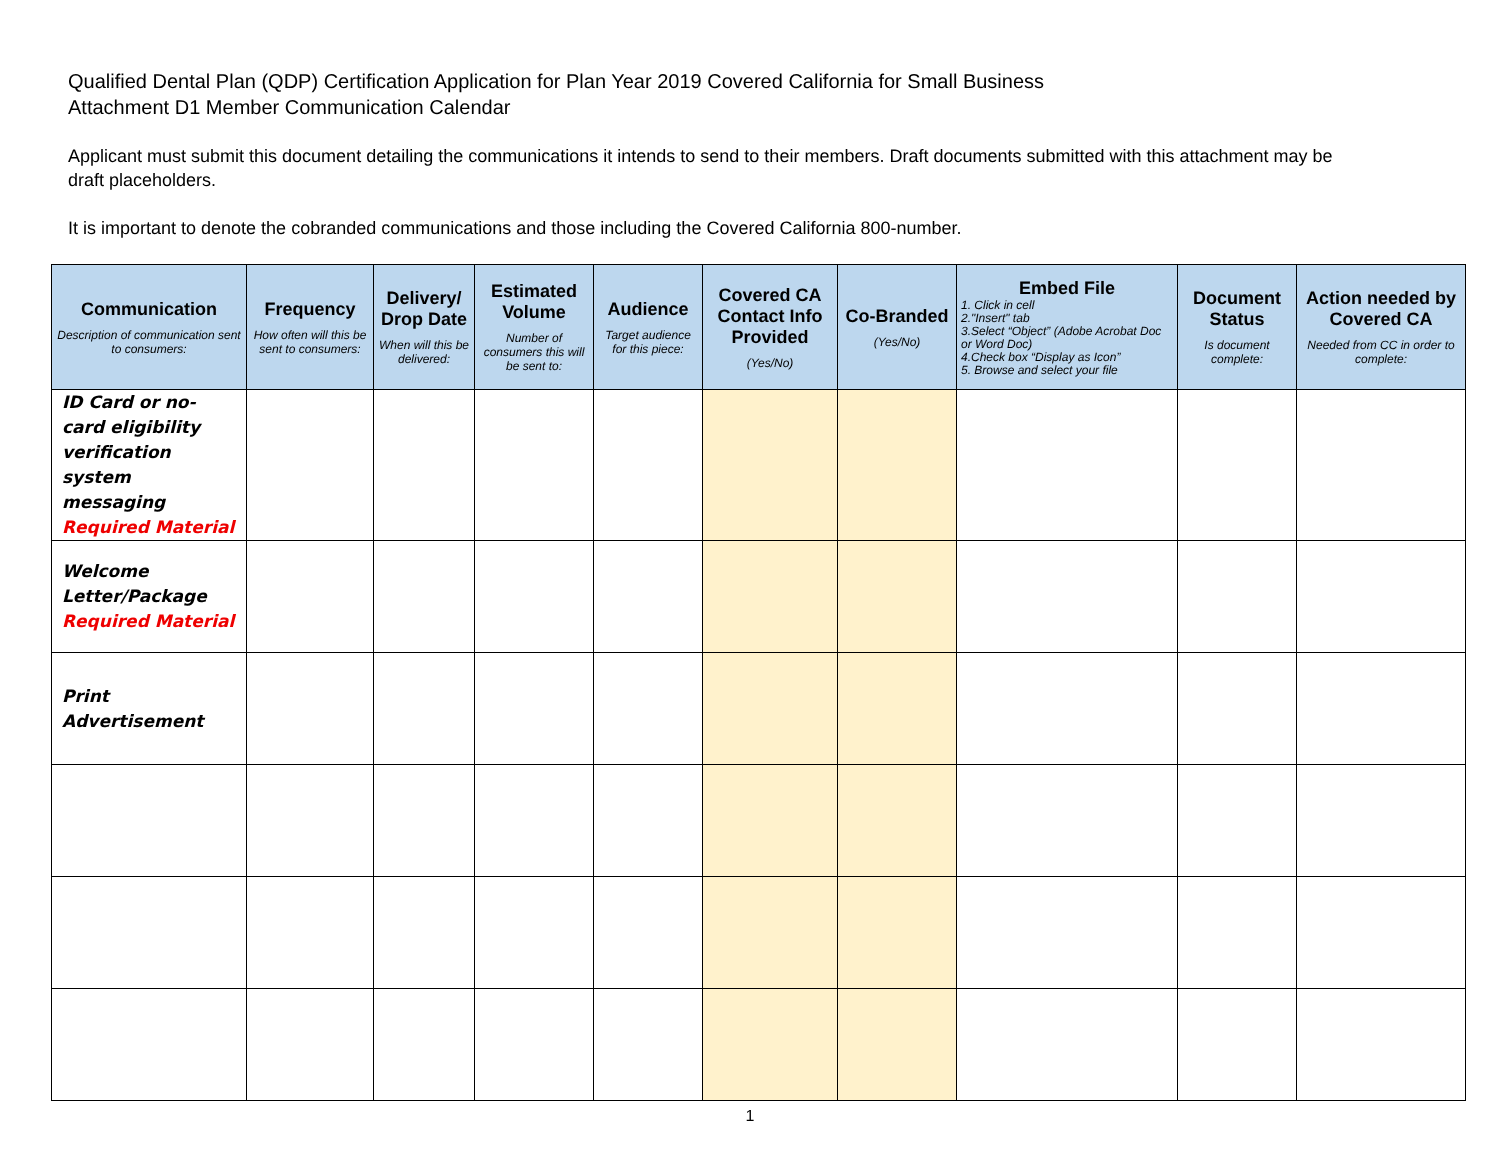Qualified Dental Plan (QDP) Certification Application for Plan Year 2019 Covered California for Small Business
Attachment D1 Member Communication Calendar
Applicant must submit this document detailing the communications it intends to send to their members. Draft documents submitted with this attachment may be draft placeholders.
It is important to denote the cobranded communications and those including the Covered California 800-number.
| Communication Description of communication sent to consumers: | Frequency How often will this be sent to consumers: | Delivery/ Drop Date When will this be delivered: | Estimated Volume Number of consumers this will be sent to: | Audience Target audience for this piece: | Covered CA Contact Info Provided (Yes/No) | Co-Branded (Yes/No) | Embed File 1. Click in cell 2."Insert" tab 3.Select “Object” (Adobe Acrobat Doc or Word Doc) 4.Check box “Display as Icon” 5. Browse and select your file | Document Status Is document complete: | Action needed by Covered CA Needed from CC in order to complete: |
| --- | --- | --- | --- | --- | --- | --- | --- | --- | --- |
| ID Card or no-card eligibility verification system messaging Required Material | | | | | | | | | |
| Welcome Letter/Package Required Material | | | | | | | | | |
| Print Advertisement | | | | | | | | | |
1